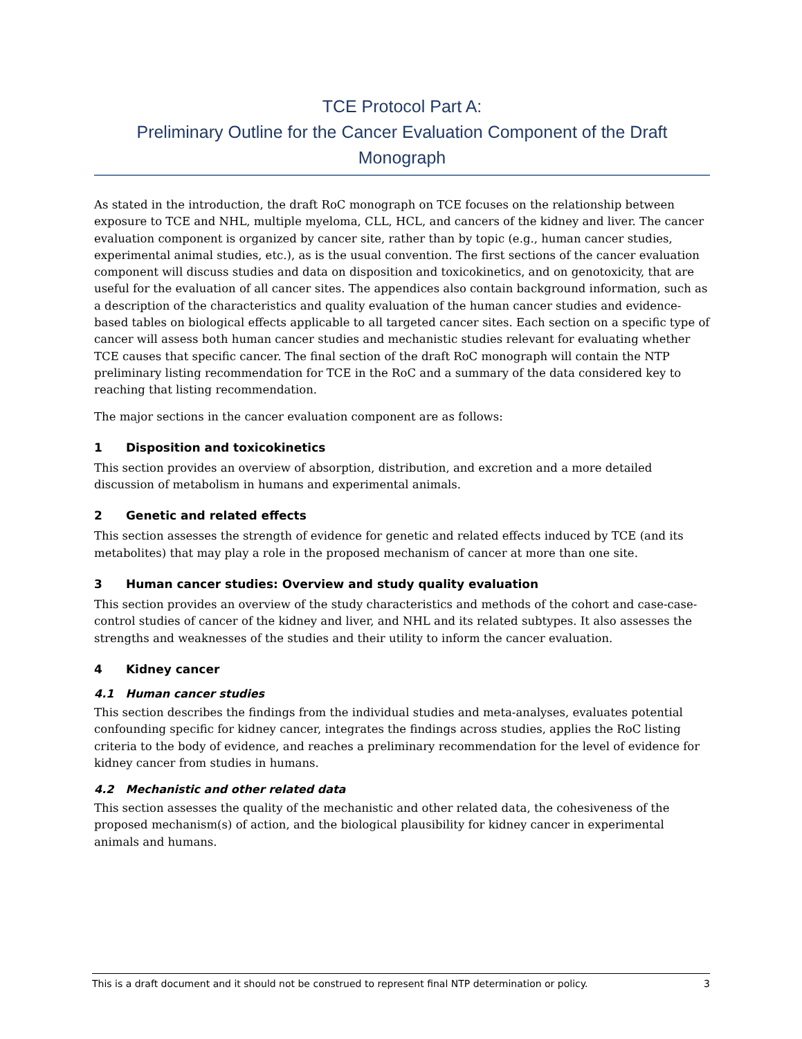TCE Protocol Part A:
Preliminary Outline for the Cancer Evaluation Component of the Draft Monograph
As stated in the introduction, the draft RoC monograph on TCE focuses on the relationship between exposure to TCE and NHL, multiple myeloma, CLL, HCL, and cancers of the kidney and liver. The cancer evaluation component is organized by cancer site, rather than by topic (e.g., human cancer studies, experimental animal studies, etc.), as is the usual convention. The first sections of the cancer evaluation component will discuss studies and data on disposition and toxicokinetics, and on genotoxicity, that are useful for the evaluation of all cancer sites. The appendices also contain background information, such as a description of the characteristics and quality evaluation of the human cancer studies and evidence-based tables on biological effects applicable to all targeted cancer sites. Each section on a specific type of cancer will assess both human cancer studies and mechanistic studies relevant for evaluating whether TCE causes that specific cancer. The final section of the draft RoC monograph will contain the NTP preliminary listing recommendation for TCE in the RoC and a summary of the data considered key to reaching that listing recommendation.
The major sections in the cancer evaluation component are as follows:
1 Disposition and toxicokinetics
This section provides an overview of absorption, distribution, and excretion and a more detailed discussion of metabolism in humans and experimental animals.
2 Genetic and related effects
This section assesses the strength of evidence for genetic and related effects induced by TCE (and its metabolites) that may play a role in the proposed mechanism of cancer at more than one site.
3 Human cancer studies: Overview and study quality evaluation
This section provides an overview of the study characteristics and methods of the cohort and case-case-control studies of cancer of the kidney and liver, and NHL and its related subtypes. It also assesses the strengths and weaknesses of the studies and their utility to inform the cancer evaluation.
4 Kidney cancer
4.1 Human cancer studies
This section describes the findings from the individual studies and meta-analyses, evaluates potential confounding specific for kidney cancer, integrates the findings across studies, applies the RoC listing criteria to the body of evidence, and reaches a preliminary recommendation for the level of evidence for kidney cancer from studies in humans.
4.2 Mechanistic and other related data
This section assesses the quality of the mechanistic and other related data, the cohesiveness of the proposed mechanism(s) of action, and the biological plausibility for kidney cancer in experimental animals and humans.
This is a draft document and it should not be construed to represent final NTP determination or policy. 3